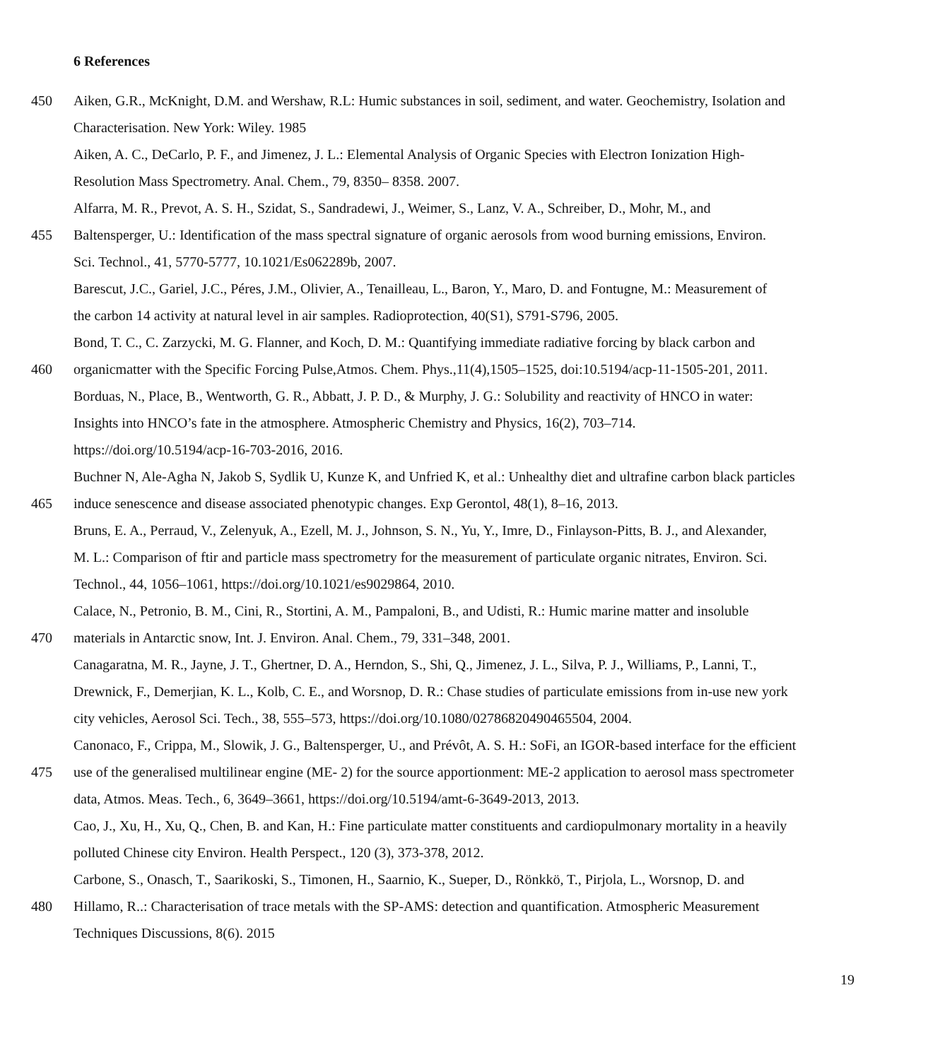6 References
450 Aiken, G.R., McKnight, D.M. and Wershaw, R.L: Humic substances in soil, sediment, and water. Geochemistry, Isolation and
Characterisation. New York: Wiley. 1985
Aiken, A. C., DeCarlo, P. F., and Jimenez, J. L.: Elemental Analysis of Organic Species with Electron Ionization High-
Resolution Mass Spectrometry. Anal. Chem., 79, 8350– 8358. 2007.
Alfarra, M. R., Prevot, A. S. H., Szidat, S., Sandradewi, J., Weimer, S., Lanz, V. A., Schreiber, D., Mohr, M., and
455 Baltensperger, U.: Identification of the mass spectral signature of organic aerosols from wood burning emissions, Environ.
Sci. Technol., 41, 5770-5777, 10.1021/Es062289b, 2007.
Barescut, J.C., Gariel, J.C., Péres, J.M., Olivier, A., Tenailleau, L., Baron, Y., Maro, D. and Fontugne, M.: Measurement of
the carbon 14 activity at natural level in air samples. Radioprotection, 40(S1), S791-S796, 2005.
Bond, T. C., C. Zarzycki, M. G. Flanner, and Koch, D. M.: Quantifying immediate radiative forcing by black carbon and
460 organicmatter with the Specific Forcing Pulse,Atmos. Chem. Phys.,11(4),1505–1525, doi:10.5194/acp-11-1505-201, 2011.
Borduas, N., Place, B., Wentworth, G. R., Abbatt, J. P. D., & Murphy, J. G.: Solubility and reactivity of HNCO in water:
Insights into HNCO’s fate in the atmosphere. Atmospheric Chemistry and Physics, 16(2), 703–714.
https://doi.org/10.5194/acp-16-703-2016, 2016.
Buchner N, Ale-Agha N, Jakob S, Sydlik U, Kunze K, and Unfried K, et al.: Unhealthy diet and ultrafine carbon black particles
465 induce senescence and disease associated phenotypic changes. Exp Gerontol, 48(1), 8–16, 2013.
Bruns, E. A., Perraud, V., Zelenyuk, A., Ezell, M. J., Johnson, S. N., Yu, Y., Imre, D., Finlayson-Pitts, B. J., and Alexander,
M. L.: Comparison of ftir and particle mass spectrometry for the measurement of particulate organic nitrates, Environ. Sci.
Technol., 44, 1056–1061, https://doi.org/10.1021/es9029864, 2010.
Calace, N., Petronio, B. M., Cini, R., Stortini, A. M., Pampaloni, B., and Udisti, R.: Humic marine matter and insoluble
470 materials in Antarctic snow, Int. J. Environ. Anal. Chem., 79, 331–348, 2001.
Canagaratna, M. R., Jayne, J. T., Ghertner, D. A., Herndon, S., Shi, Q., Jimenez, J. L., Silva, P. J., Williams, P., Lanni, T.,
Drewnick, F., Demerjian, K. L., Kolb, C. E., and Worsnop, D. R.: Chase studies of particulate emissions from in-use new york
city vehicles, Aerosol Sci. Tech., 38, 555–573, https://doi.org/10.1080/02786820490465504, 2004.
Canonaco, F., Crippa, M., Slowik, J. G., Baltensperger, U., and Prévôt, A. S. H.: SoFi, an IGOR-based interface for the efficient
475 use of the generalised multilinear engine (ME- 2) for the source apportionment: ME-2 application to aerosol mass spectrometer
data, Atmos. Meas. Tech., 6, 3649–3661, https://doi.org/10.5194/amt-6-3649-2013, 2013.
Cao, J., Xu, H., Xu, Q., Chen, B. and Kan, H.: Fine particulate matter constituents and cardiopulmonary mortality in a heavily
polluted Chinese city Environ. Health Perspect., 120 (3), 373-378, 2012.
Carbone, S., Onasch, T., Saarikoski, S., Timonen, H., Saarnio, K., Sueper, D., Rönkkö, T., Pirjola, L., Worsnop, D. and
480 Hillamo, R..: Characterisation of trace metals with the SP-AMS: detection and quantification. Atmospheric Measurement
Techniques Discussions, 8(6). 2015
19